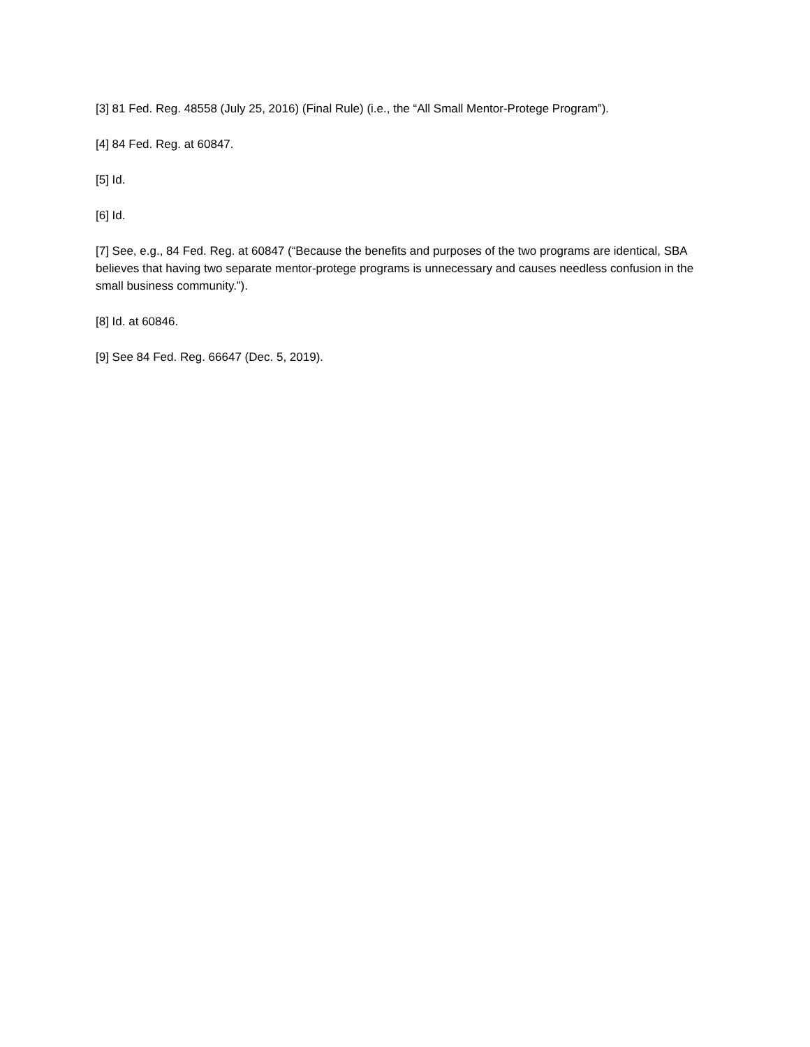[3] 81 Fed. Reg. 48558 (July 25, 2016) (Final Rule) (i.e., the “All Small Mentor-Protege Program”).
[4] 84 Fed. Reg. at 60847.
[5] Id.
[6] Id.
[7] See, e.g., 84 Fed. Reg. at 60847 (“Because the benefits and purposes of the two programs are identical, SBA believes that having two separate mentor-protege programs is unnecessary and causes needless confusion in the small business community.”).
[8] Id. at 60846.
[9] See 84 Fed. Reg. 66647 (Dec. 5, 2019).